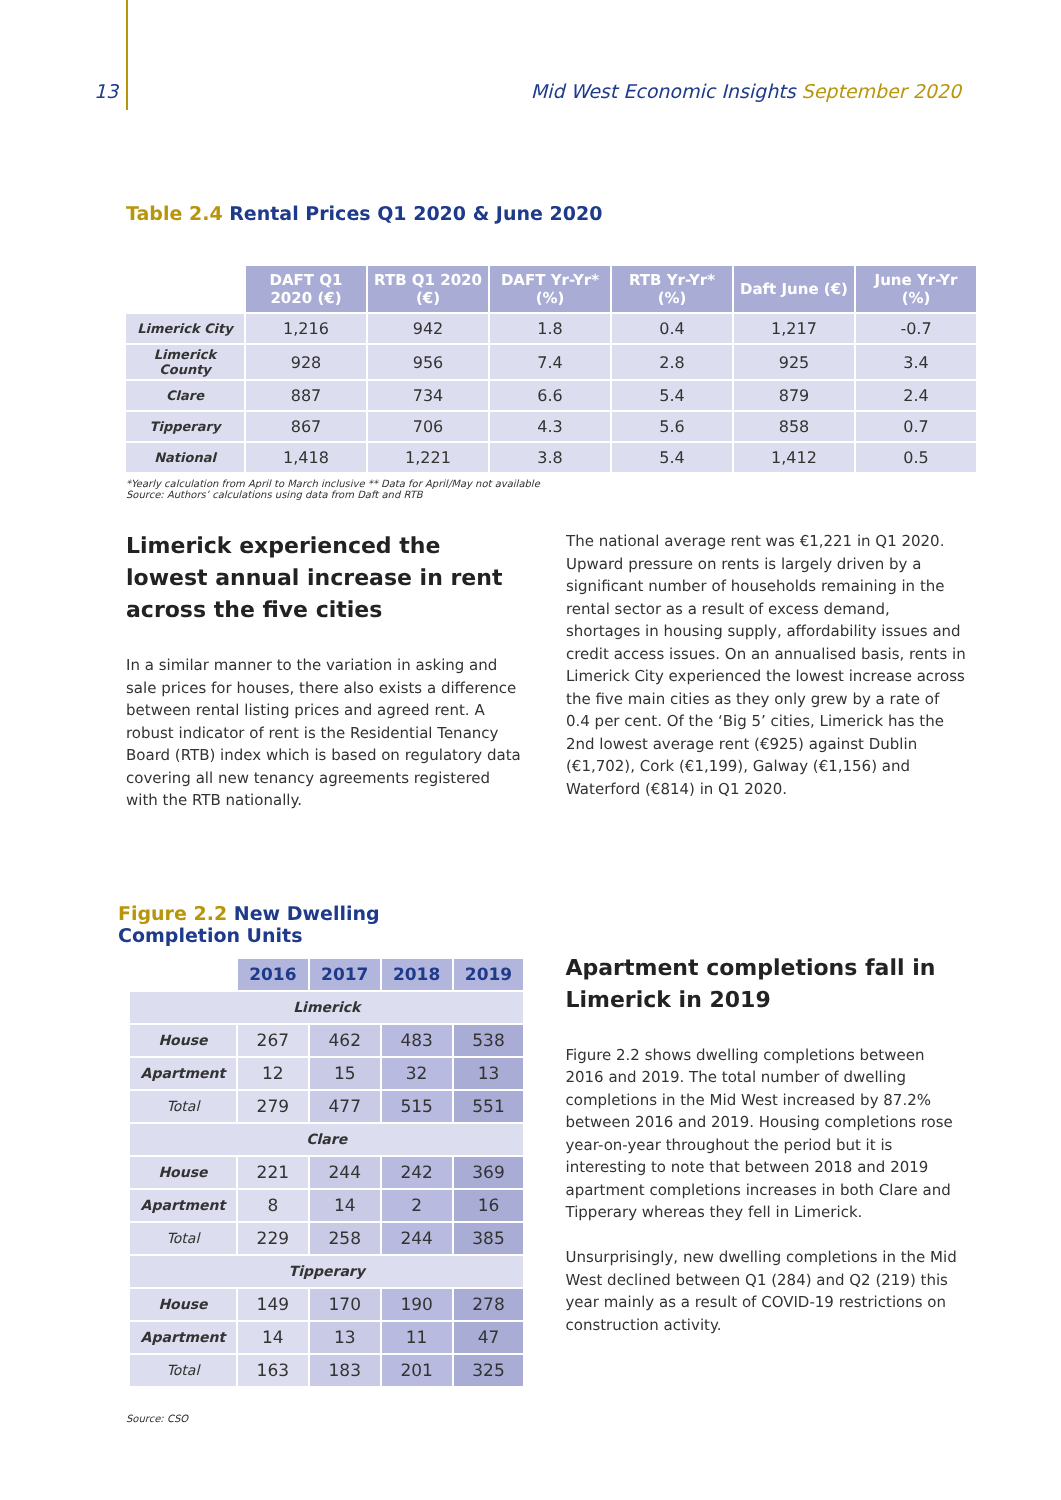13 Mid West Economic Insights September 2020
Table 2.4 Rental Prices Q1 2020 & June 2020
| | DAFT Q1 2020 (€) | RTB Q1 2020 (€) | DAFT Yr-Yr* (%) | RTB Yr-Yr* (%) | Daft June (€) | June Yr-Yr (%) |
| Limerick City | 1,216 | 942 | 1.8 | 0.4 | 1,217 | -0.7 |
| Limerick County | 928 | 956 | 7.4 | 2.8 | 925 | 3.4 |
| Clare | 887 | 734 | 6.6 | 5.4 | 879 | 2.4 |
| Tipperary | 867 | 706 | 4.3 | 5.6 | 858 | 0.7 |
| National | 1,418 | 1,221 | 3.8 | 5.4 | 1,412 | 0.5 |
*Yearly calculation from April to March inclusive ** Data for April/May not available
Source: Authors’ calculations using data from Daft and RTB
Limerick experienced the lowest annual increase in rent across the five cities
In a similar manner to the variation in asking and sale prices for houses, there also exists a difference between rental listing prices and agreed rent. A robust indicator of rent is the Residential Tenancy Board (RTB) index which is based on regulatory data covering all new tenancy agreements registered with the RTB nationally.
The national average rent was €1,221 in Q1 2020. Upward pressure on rents is largely driven by a significant number of households remaining in the rental sector as a result of excess demand, shortages in housing supply, affordability issues and credit access issues. On an annualised basis, rents in Limerick City experienced the lowest increase across the five main cities as they only grew by a rate of 0.4 per cent. Of the ‘Big 5’ cities, Limerick has the 2nd lowest average rent (€925) against Dublin (€1,702), Cork (€1,199), Galway (€1,156) and Waterford (€814) in Q1 2020.
Figure 2.2 New Dwelling Completion Units
| | 2016 | 2017 | 2018 | 2019 |
| Limerick | | | | |
| House | 267 | 462 | 483 | 538 |
| Apartment | 12 | 15 | 32 | 13 |
| Total | 279 | 477 | 515 | 551 |
| Clare | | | | |
| House | 221 | 244 | 242 | 369 |
| Apartment | 8 | 14 | 2 | 16 |
| Total | 229 | 258 | 244 | 385 |
| Tipperary | | | | |
| House | 149 | 170 | 190 | 278 |
| Apartment | 14 | 13 | 11 | 47 |
| Total | 163 | 183 | 201 | 325 |
Source: CSO
Apartment completions fall in Limerick in 2019
Figure 2.2 shows dwelling completions between 2016 and 2019. The total number of dwelling completions in the Mid West increased by 87.2% between 2016 and 2019. Housing completions rose year-on-year throughout the period but it is interesting to note that between 2018 and 2019 apartment completions increases in both Clare and Tipperary whereas they fell in Limerick.
Unsurprisingly, new dwelling completions in the Mid West declined between Q1 (284) and Q2 (219) this year mainly as a result of COVID-19 restrictions on construction activity.